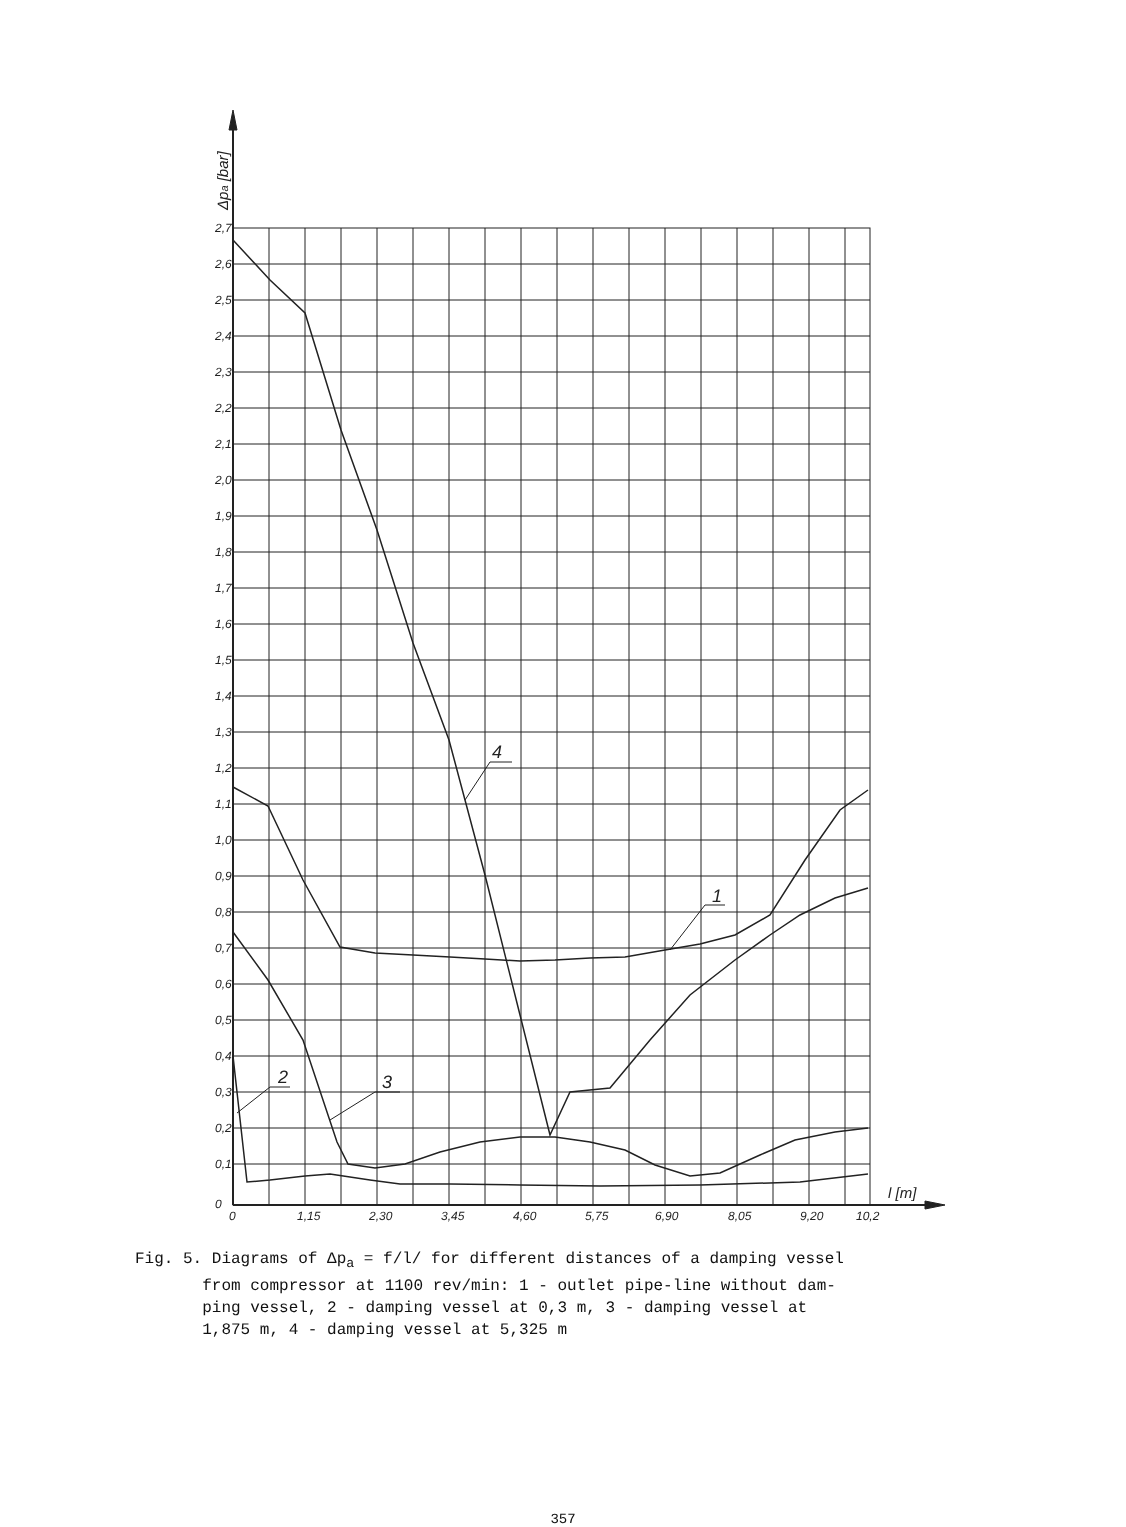2,7
2,6
2,5
2,4
2,3
2,2
2,1
2,0
1,9
1,8
1,7
1,6
1,5
1,4
1,3
1,2
1,1
1,0
0,9
0,8
0,7
0,6
0,5
0,4
0,3
0,2
0,1
0
0
1,15
2,30
3,45
4,60
5,75
6,90
8,05
9,20
10,2
l [m]
Δpa [bar]
2
3
4
1
Fig. 5. Diagrams of Δp<sub>a</sub> = f/l/ for different distances of a damping vessel
from compressor at 1100 rev/min: 1 - outlet pipe-line without dam-
ping vessel, 2 - damping vessel at 0,3 m, 3 - damping vessel at
1,875 m, 4 - damping vessel at 5,325 m
357